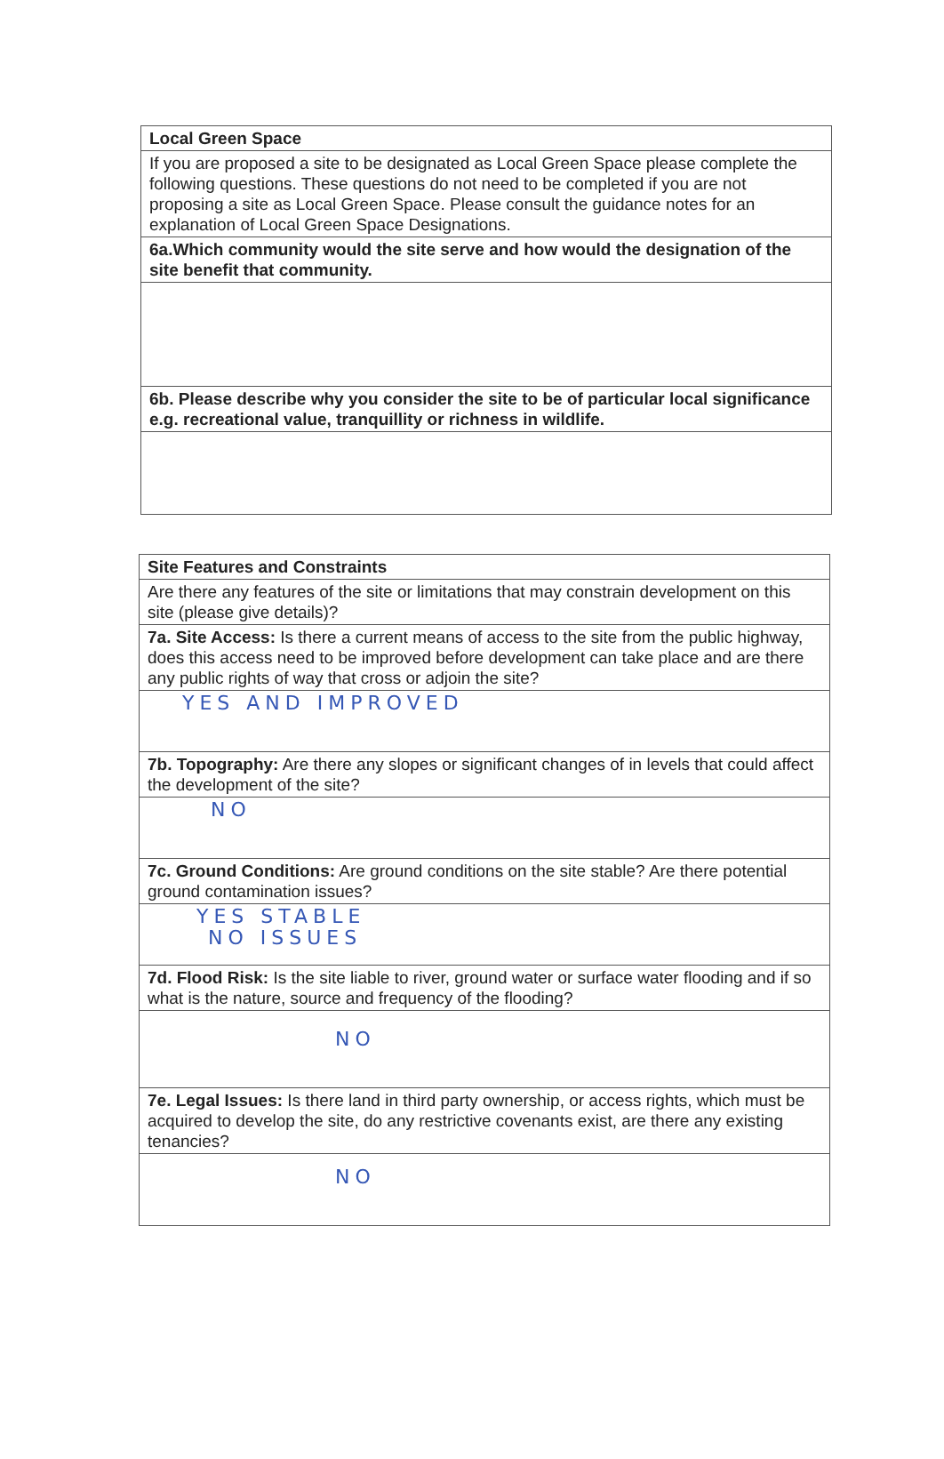| Local Green Space |
| If you are proposed a site to be designated as Local Green Space please complete the following questions. These questions do not need to be completed if you are not proposing a site as Local Green Space. Please consult the guidance notes for an explanation of Local Green Space Designations. |
| 6a.Which community would the site serve and how would the designation of the site benefit that community. |
| 6b. Please describe why you consider the site to be of particular local significance e.g. recreational value, tranquillity or richness in wildlife. |
| Site Features and Constraints |
| Are there any features of the site or limitations that may constrain development on this site (please give details)? |
| 7a. Site Access: Is there a current means of access to the site from the public highway, does this access need to be improved before development can take place and are there any public rights of way that cross or adjoin the site? |
| YES AND IMPROVED |
| 7b. Topography: Are there any slopes or significant changes of in levels that could affect the development of the site? |
| NO |
| 7c. Ground Conditions: Are ground conditions on the site stable? Are there potential ground contamination issues? |
| YES STABLE NO ISSUES |
| 7d. Flood Risk: Is the site liable to river, ground water or surface water flooding and if so what is the nature, source and frequency of the flooding? |
| NO |
| 7e. Legal Issues: Is there land in third party ownership, or access rights, which must be acquired to develop the site, do any restrictive covenants exist, are there any existing tenancies? |
| NO |